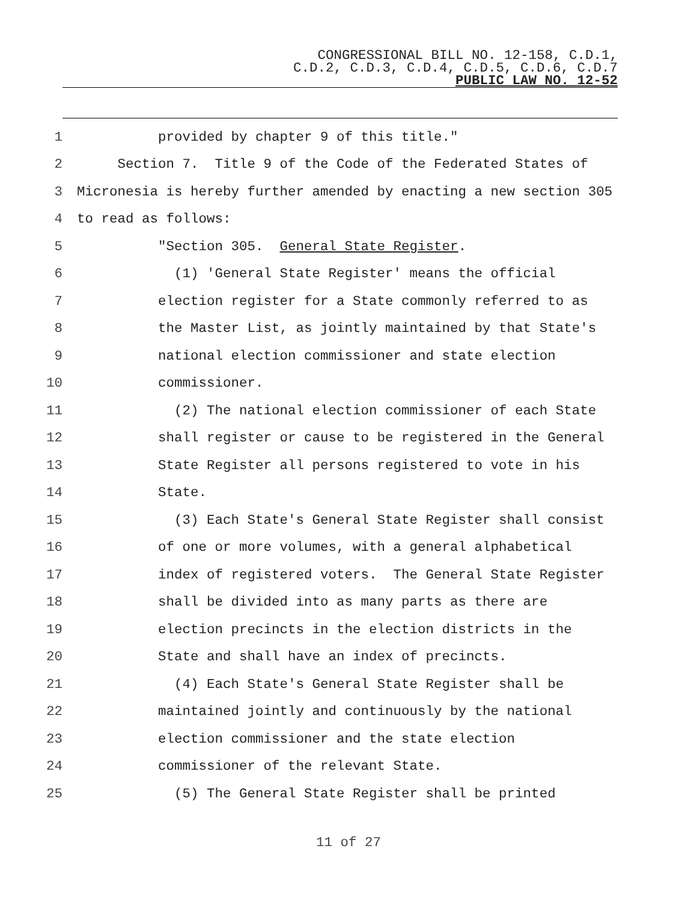CONGRESSIONAL BILL NO. 12-158, C.D.1,
C.D.2, C.D.3, C.D.4, C.D.5, C.D.6, C.D.7
PUBLIC LAW NO. 12-52
1 provided by chapter 9 of this title."
2 Section 7. Title 9 of the Code of the Federated States of
3 Micronesia is hereby further amended by enacting a new section 305
4 to read as follows:
5 "Section 305. General State Register.
6 (1) 'General State Register' means the official
7 election register for a State commonly referred to as
8 the Master List, as jointly maintained by that State's
9 national election commissioner and state election
10 commissioner.
11 (2) The national election commissioner of each State
12 shall register or cause to be registered in the General
13 State Register all persons registered to vote in his
14 State.
15 (3) Each State's General State Register shall consist
16 of one or more volumes, with a general alphabetical
17 index of registered voters. The General State Register
18 shall be divided into as many parts as there are
19 election precincts in the election districts in the
20 State and shall have an index of precincts.
21 (4) Each State's General State Register shall be
22 maintained jointly and continuously by the national
23 election commissioner and the state election
24 commissioner of the relevant State.
25 (5) The General State Register shall be printed
11 of 27